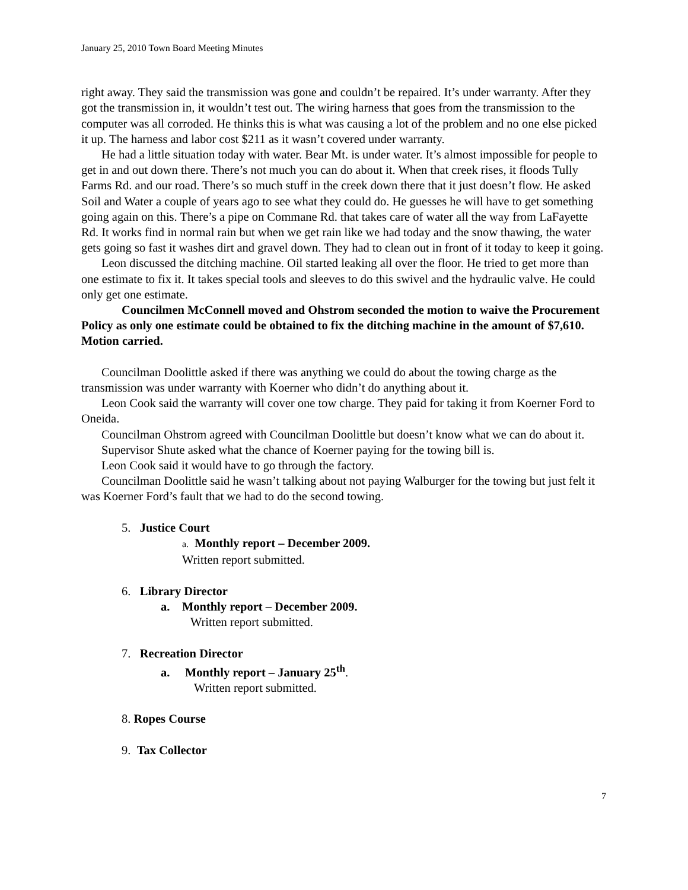January 25, 2010 Town Board Meeting Minutes
right away. They said the transmission was gone and couldn’t be repaired. It’s under warranty. After they got the transmission in, it wouldn’t test out. The wiring harness that goes from the transmission to the computer was all corroded. He thinks this is what was causing a lot of the problem and no one else picked it up. The harness and labor cost $211 as it wasn’t covered under warranty.
He had a little situation today with water. Bear Mt. is under water. It’s almost impossible for people to get in and out down there. There’s not much you can do about it. When that creek rises, it floods Tully Farms Rd. and our road. There’s so much stuff in the creek down there that it just doesn’t flow. He asked Soil and Water a couple of years ago to see what they could do. He guesses he will have to get something going again on this. There’s a pipe on Commane Rd. that takes care of water all the way from LaFayette Rd. It works find in normal rain but when we get rain like we had today and the snow thawing, the water gets going so fast it washes dirt and gravel down. They had to clean out in front of it today to keep it going.
Leon discussed the ditching machine. Oil started leaking all over the floor. He tried to get more than one estimate to fix it. It takes special tools and sleeves to do this swivel and the hydraulic valve. He could only get one estimate.
Councilmen McConnell moved and Ohstrom seconded the motion to waive the Procurement Policy as only one estimate could be obtained to fix the ditching machine in the amount of $7,610. Motion carried.
Councilman Doolittle asked if there was anything we could do about the towing charge as the transmission was under warranty with Koerner who didn’t do anything about it.
Leon Cook said the warranty will cover one tow charge. They paid for taking it from Koerner Ford to Oneida.
Councilman Ohstrom agreed with Councilman Doolittle but doesn’t know what we can do about it.
Supervisor Shute asked what the chance of Koerner paying for the towing bill is.
Leon Cook said it would have to go through the factory.
Councilman Doolittle said he wasn’t talking about not paying Walburger for the towing but just felt it was Koerner Ford’s fault that we had to do the second towing.
5. Justice Court
a. Monthly report – December 2009.
Written report submitted.
6. Library Director
a. Monthly report – December 2009.
Written report submitted.
7. Recreation Director
a. Monthly report – January 25<sup>th</sup>.
Written report submitted.
8. Ropes Course
9. Tax Collector
7